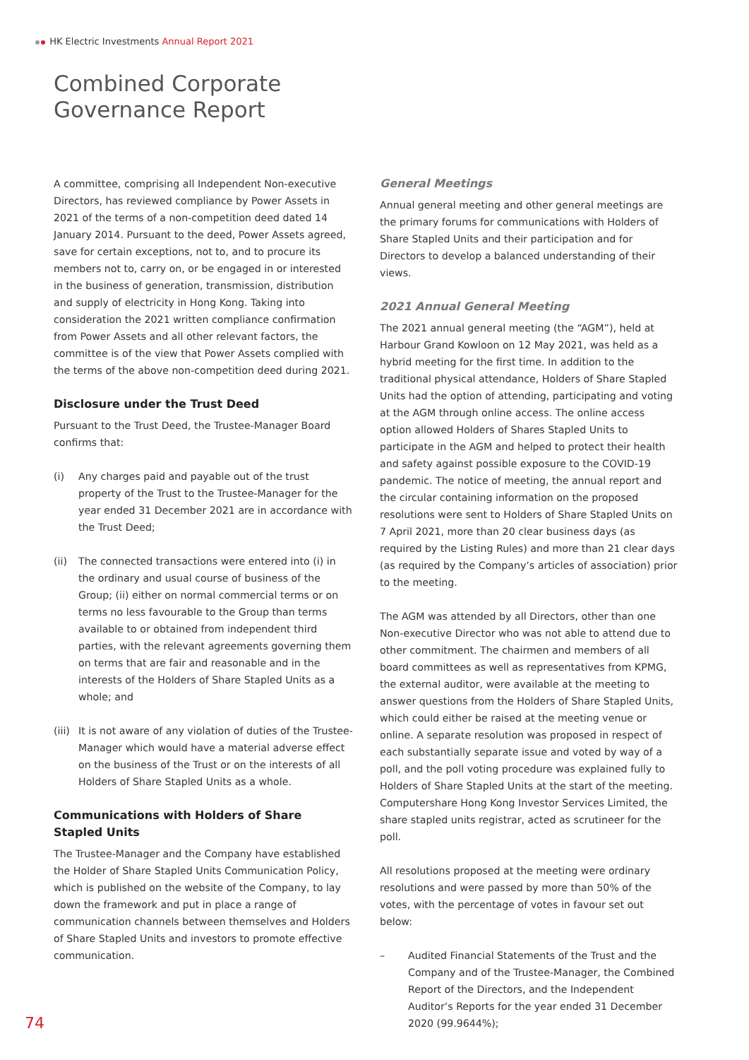HK Electric Investments Annual Report 2021
Combined Corporate
Governance Report
A committee, comprising all Independent Non-executive Directors, has reviewed compliance by Power Assets in 2021 of the terms of a non-competition deed dated 14 January 2014. Pursuant to the deed, Power Assets agreed, save for certain exceptions, not to, and to procure its members not to, carry on, or be engaged in or interested in the business of generation, transmission, distribution and supply of electricity in Hong Kong. Taking into consideration the 2021 written compliance confirmation from Power Assets and all other relevant factors, the committee is of the view that Power Assets complied with the terms of the above non-competition deed during 2021.
Disclosure under the Trust Deed
Pursuant to the Trust Deed, the Trustee-Manager Board confirms that:
(i) Any charges paid and payable out of the trust property of the Trust to the Trustee-Manager for the year ended 31 December 2021 are in accordance with the Trust Deed;
(ii) The connected transactions were entered into (i) in the ordinary and usual course of business of the Group; (ii) either on normal commercial terms or on terms no less favourable to the Group than terms available to or obtained from independent third parties, with the relevant agreements governing them on terms that are fair and reasonable and in the interests of the Holders of Share Stapled Units as a whole; and
(iii) It is not aware of any violation of duties of the Trustee-Manager which would have a material adverse effect on the business of the Trust or on the interests of all Holders of Share Stapled Units as a whole.
Communications with Holders of Share Stapled Units
The Trustee-Manager and the Company have established the Holder of Share Stapled Units Communication Policy, which is published on the website of the Company, to lay down the framework and put in place a range of communication channels between themselves and Holders of Share Stapled Units and investors to promote effective communication.
General Meetings
Annual general meeting and other general meetings are the primary forums for communications with Holders of Share Stapled Units and their participation and for Directors to develop a balanced understanding of their views.
2021 Annual General Meeting
The 2021 annual general meeting (the “AGM”), held at Harbour Grand Kowloon on 12 May 2021, was held as a hybrid meeting for the first time. In addition to the traditional physical attendance, Holders of Share Stapled Units had the option of attending, participating and voting at the AGM through online access. The online access option allowed Holders of Shares Stapled Units to participate in the AGM and helped to protect their health and safety against possible exposure to the COVID-19 pandemic. The notice of meeting, the annual report and the circular containing information on the proposed resolutions were sent to Holders of Share Stapled Units on 7 April 2021, more than 20 clear business days (as required by the Listing Rules) and more than 21 clear days (as required by the Company’s articles of association) prior to the meeting.
The AGM was attended by all Directors, other than one Non-executive Director who was not able to attend due to other commitment. The chairmen and members of all board committees as well as representatives from KPMG, the external auditor, were available at the meeting to answer questions from the Holders of Share Stapled Units, which could either be raised at the meeting venue or online. A separate resolution was proposed in respect of each substantially separate issue and voted by way of a poll, and the poll voting procedure was explained fully to Holders of Share Stapled Units at the start of the meeting. Computershare Hong Kong Investor Services Limited, the share stapled units registrar, acted as scrutineer for the poll.
All resolutions proposed at the meeting were ordinary resolutions and were passed by more than 50% of the votes, with the percentage of votes in favour set out below:
– Audited Financial Statements of the Trust and the Company and of the Trustee-Manager, the Combined Report of the Directors, and the Independent Auditor’s Reports for the year ended 31 December 2020 (99.9644%);
74